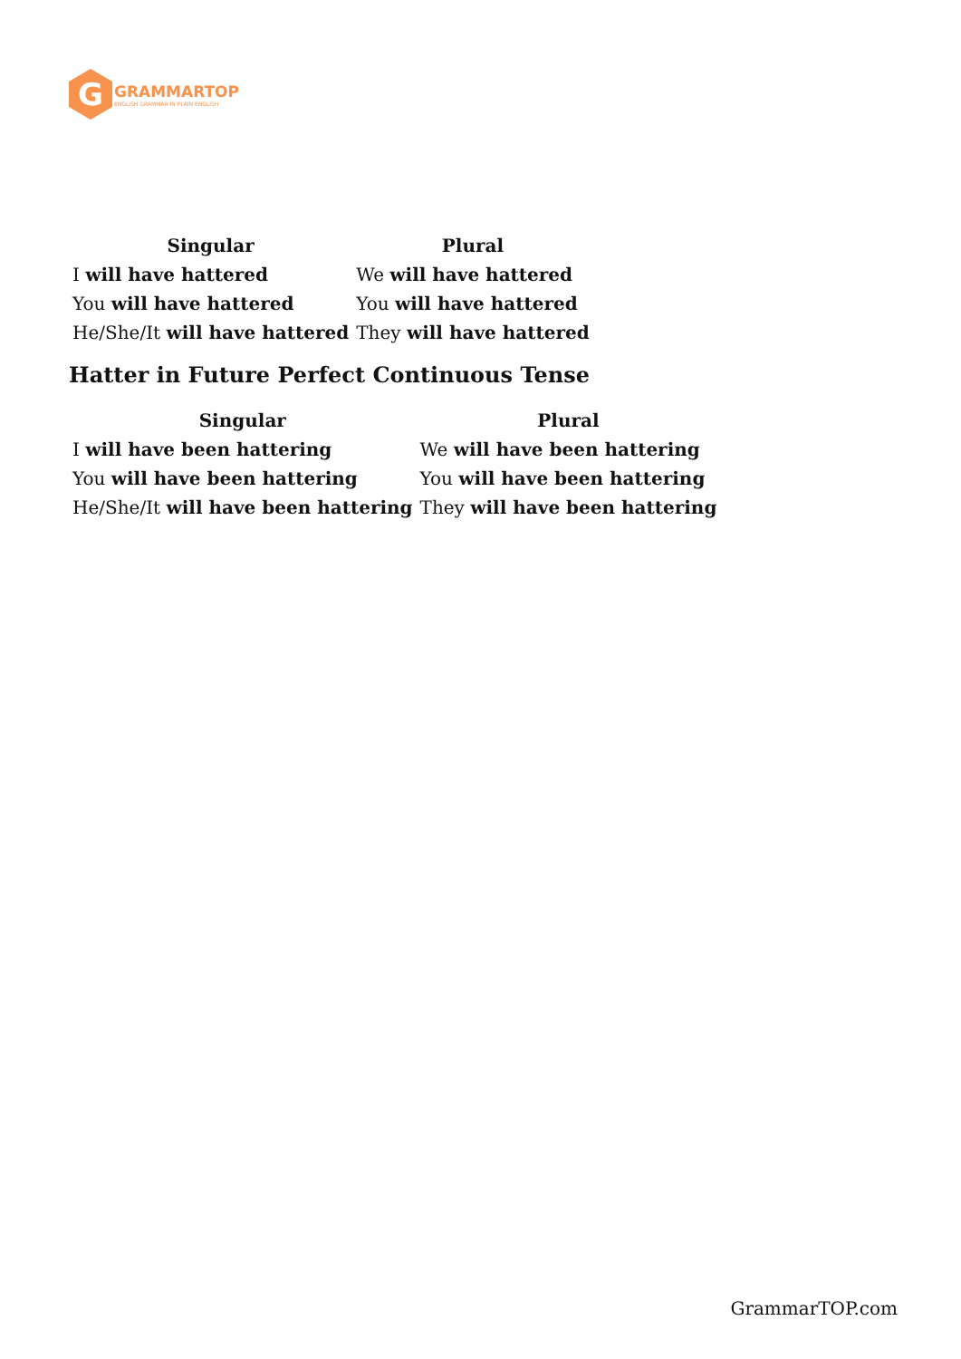G
GRAMMARTOP
ENGLISH GRAMMAR IN PLAIN ENGLISH
| Singular | Plural |
| --- | --- |
| I will have hattered | We will have hattered |
| You will have hattered | You will have hattered |
| He/She/It will have hattered | They will have hattered |
Hatter in Future Perfect Continuous Tense
| Singular | Plural |
| --- | --- |
| I will have been hattering | We will have been hattering |
| You will have been hattering | You will have been hattering |
| He/She/It will have been hattering | They will have been hattering |
GrammarTOP.com